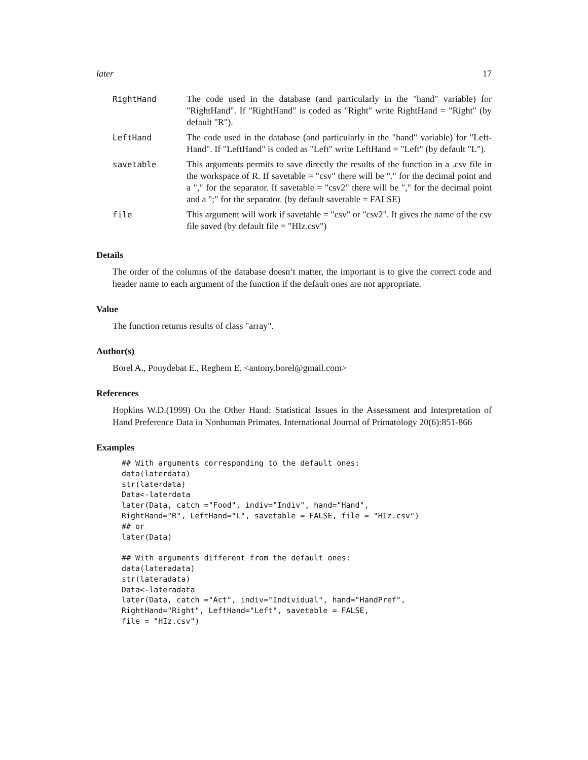later 17
| RightHand | The code used in the database (and particularly in the "hand" variable) for "RightHand". If "RightHand" is coded as "Right" write RightHand = "Right" (by default "R"). |
| LeftHand | The code used in the database (and particularly in the "hand" variable) for "Left-Hand". If "LeftHand" is coded as "Left" write LeftHand = "Left" (by default "L"). |
| savetable | This arguments permits to save directly the results of the function in a .csv file in the workspace of R. If savetable = "csv" there will be "." for the decimal point and a "," for the separator. If savetable = "csv2" there will be "," for the decimal point and a ";" for the separator. (by default savetable = FALSE) |
| file | This argument will work if savetable = "csv" or "csv2". It gives the name of the csv file saved (by default file = "HIz.csv") |
Details
The order of the columns of the database doesn’t matter, the important is to give the correct code and header name to each argument of the function if the default ones are not appropriate.
Value
The function returns results of class "array".
Author(s)
Borel A., Pouydebat E., Reghem E. <antony.borel@gmail.com>
References
Hopkins W.D.(1999) On the Other Hand: Statistical Issues in the Assessment and Interpretation of Hand Preference Data in Nonhuman Primates. International Journal of Primatology 20(6):851-866
Examples
## With arguments corresponding to the default ones:
data(laterdata)
str(laterdata)
Data<-laterdata
later(Data, catch ="Food", indiv="Indiv", hand="Hand",
RightHand="R", LeftHand="L", savetable = FALSE, file = "HIz.csv")
## or
later(Data)

## With arguments different from the default ones:
data(lateradata)
str(lateradata)
Data<-lateradata
later(Data, catch ="Act", indiv="Individual", hand="HandPref",
RightHand="Right", LeftHand="Left", savetable = FALSE,
file = "HIz.csv")